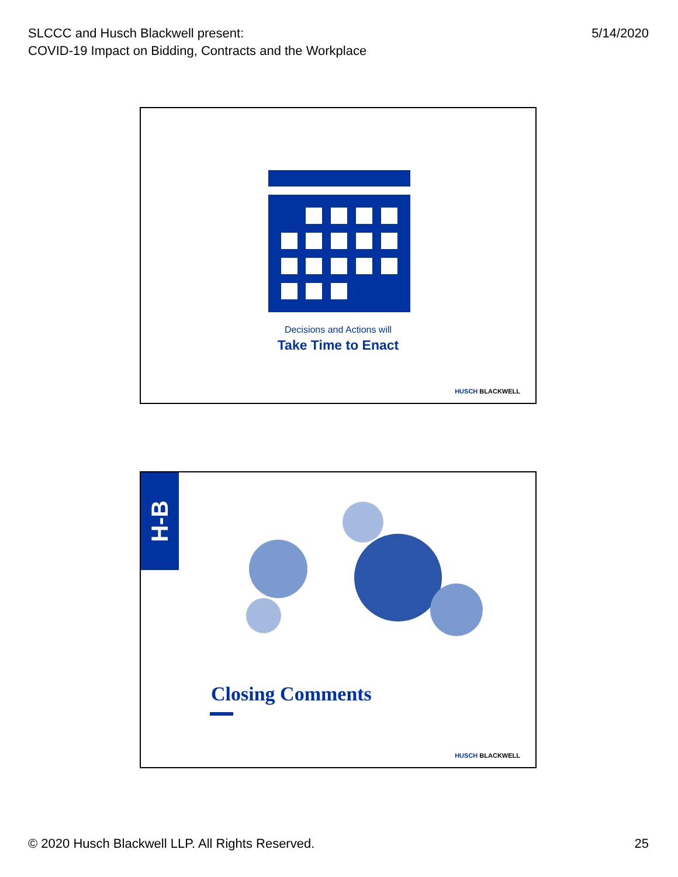SLCCC and Husch Blackwell present:
COVID-19 Impact on Bidding, Contracts and the Workplace
5/14/2020
Decisions and Actions will
Take Time to Enact
HUSCH BLACKWELL
H-B
Closing Comments
HUSCH BLACKWELL
© 2020 Husch Blackwell LLP. All Rights Reserved.
25